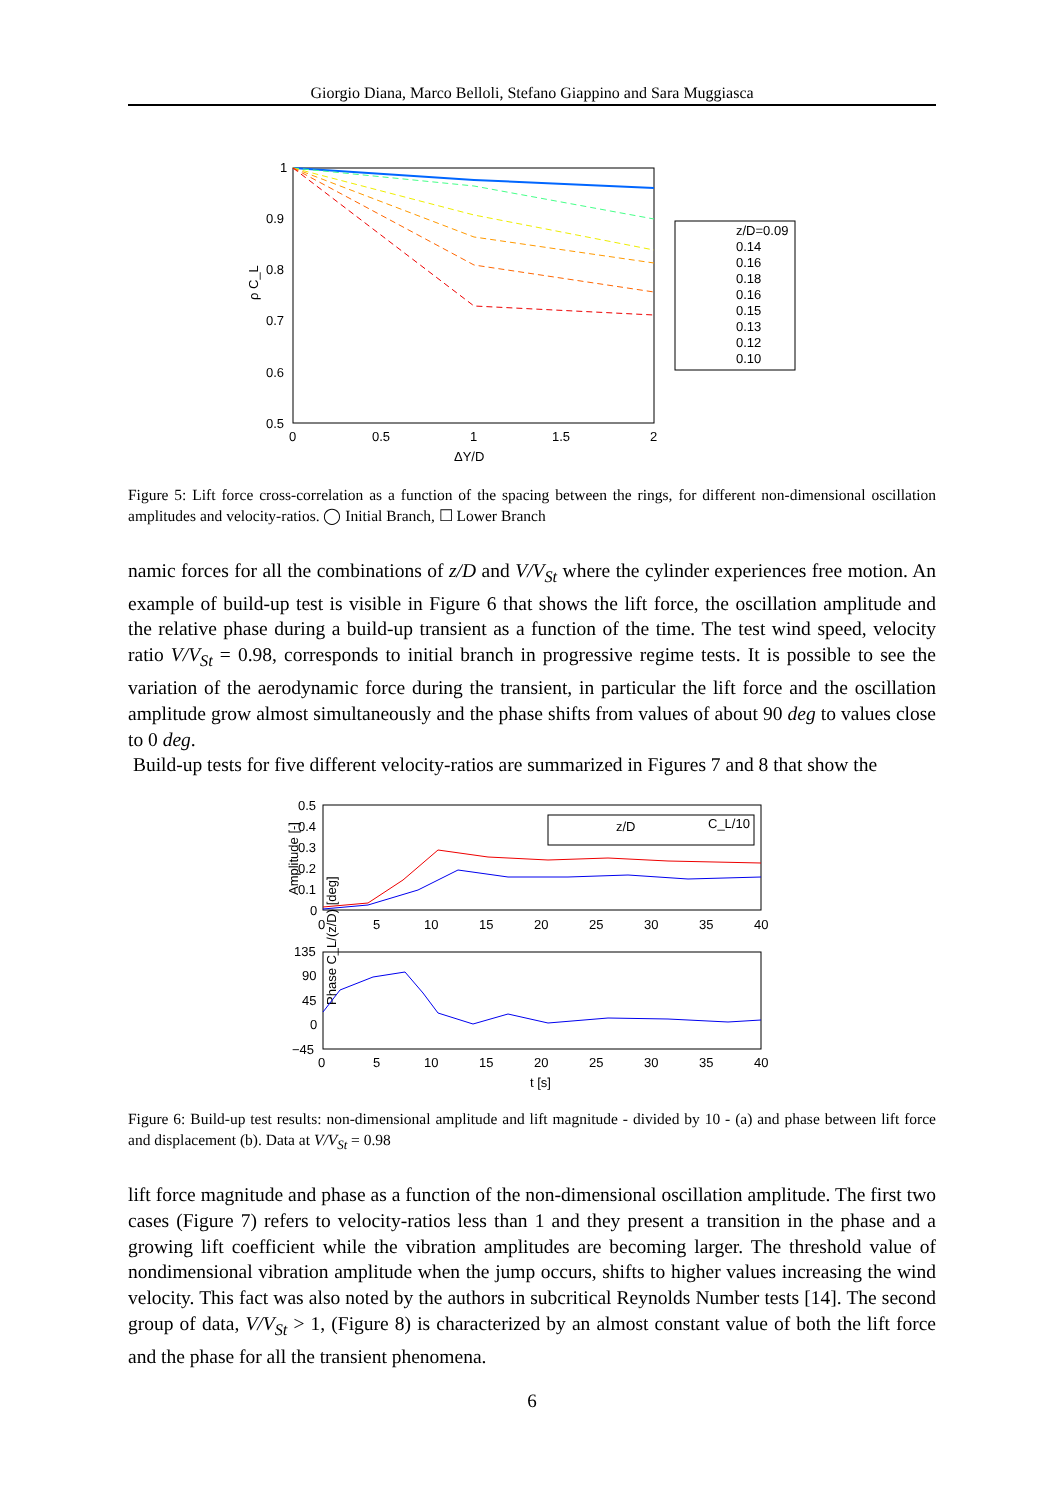Giorgio Diana, Marco Belloli, Stefano Giappino and Sara Muggiasca
1
0.9
0.8
0.7
0.6
0.5
0
0.5
1
1.5
2
ΔY/D
ρ C_L
z/D=0.09
0.14
0.16
0.18
0.16
0.15
0.13
0.12
0.10
Figure 5: Lift force cross-correlation as a function of the spacing between the rings, for different non-dimensional oscillation amplitudes and velocity-ratios. ◯ Initial Branch, ☐ Lower Branch
namic forces for all the combinations of z/D and V/V<sub>St</sub> where the cylinder experiences free motion. An example of build-up test is visible in Figure 6 that shows the lift force, the oscillation amplitude and the relative phase during a build-up transient as a function of the time. The test wind speed, velocity ratio V/V<sub>St</sub> = 0.98, corresponds to initial branch in progressive regime tests. It is possible to see the variation of the aerodynamic force during the transient, in particular the lift force and the oscillation amplitude grow almost simultaneously and the phase shifts from values of about 90 deg to values close to 0 deg.
Build-up tests for five different velocity-ratios are summarized in Figures 7 and 8 that show the
0.5
0.4
0.3
0.2
0.1
0
0
5
10
15
20
25
30
35
40
Amplitude [-]
z/D
C_L/10
135
90
45
0
−45
0
5
10
15
20
25
30
35
40
t [s]
Phase C_L/(z/D) [deg]
Figure 6: Build-up test results: non-dimensional amplitude and lift magnitude - divided by 10 - (a) and phase between lift force and displacement (b). Data at V/V<sub>St</sub> = 0.98
lift force magnitude and phase as a function of the non-dimensional oscillation amplitude. The first two cases (Figure 7) refers to velocity-ratios less than 1 and they present a transition in the phase and a growing lift coefficient while the vibration amplitudes are becoming larger. The threshold value of nondimensional vibration amplitude when the jump occurs, shifts to higher values increasing the wind velocity. This fact was also noted by the authors in subcritical Reynolds Number tests [14]. The second group of data, V/V<sub>St</sub> > 1, (Figure 8) is characterized by an almost constant value of both the lift force and the phase for all the transient phenomena.
6